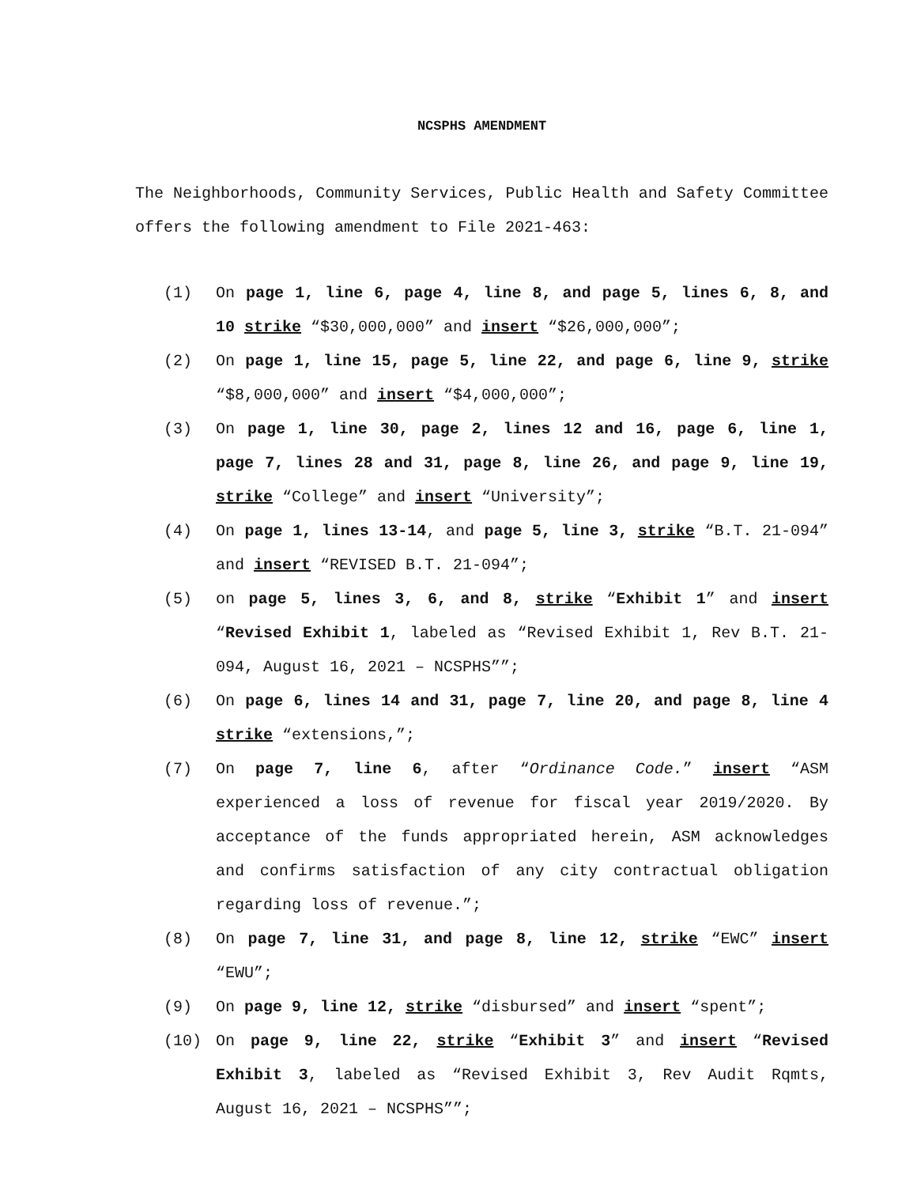NCSPHS AMENDMENT
The Neighborhoods, Community Services, Public Health and Safety Committee offers the following amendment to File 2021-463:
(1) On page 1, line 6, page 4, line 8, and page 5, lines 6, 8, and 10 strike “$30,000,000” and insert “$26,000,000”;
(2) On page 1, line 15, page 5, line 22, and page 6, line 9, strike “$8,000,000” and insert “$4,000,000”;
(3) On page 1, line 30, page 2, lines 12 and 16, page 6, line 1, page 7, lines 28 and 31, page 8, line 26, and page 9, line 19, strike “College” and insert “University”;
(4) On page 1, lines 13-14, and page 5, line 3, strike “B.T. 21-094” and insert “REVISED B.T. 21-094”;
(5) on page 5, lines 3, 6, and 8, strike “Exhibit 1” and insert “Revised Exhibit 1, labeled as “Revised Exhibit 1, Rev B.T. 21-094, August 16, 2021 – NCSPHS””;
(6) On page 6, lines 14 and 31, page 7, line 20, and page 8, line 4 strike “extensions,”;
(7) On page 7, line 6, after “Ordinance Code.” insert “ASM experienced a loss of revenue for fiscal year 2019/2020. By acceptance of the funds appropriated herein, ASM acknowledges and confirms satisfaction of any city contractual obligation regarding loss of revenue.”;
(8) On page 7, line 31, and page 8, line 12, strike “EWC” insert “EWU”;
(9) On page 9, line 12, strike “disbursed” and insert “spent”;
(10) On page 9, line 22, strike “Exhibit 3” and insert “Revised Exhibit 3, labeled as “Revised Exhibit 3, Rev Audit Rqmts, August 16, 2021 – NCSPHS””;